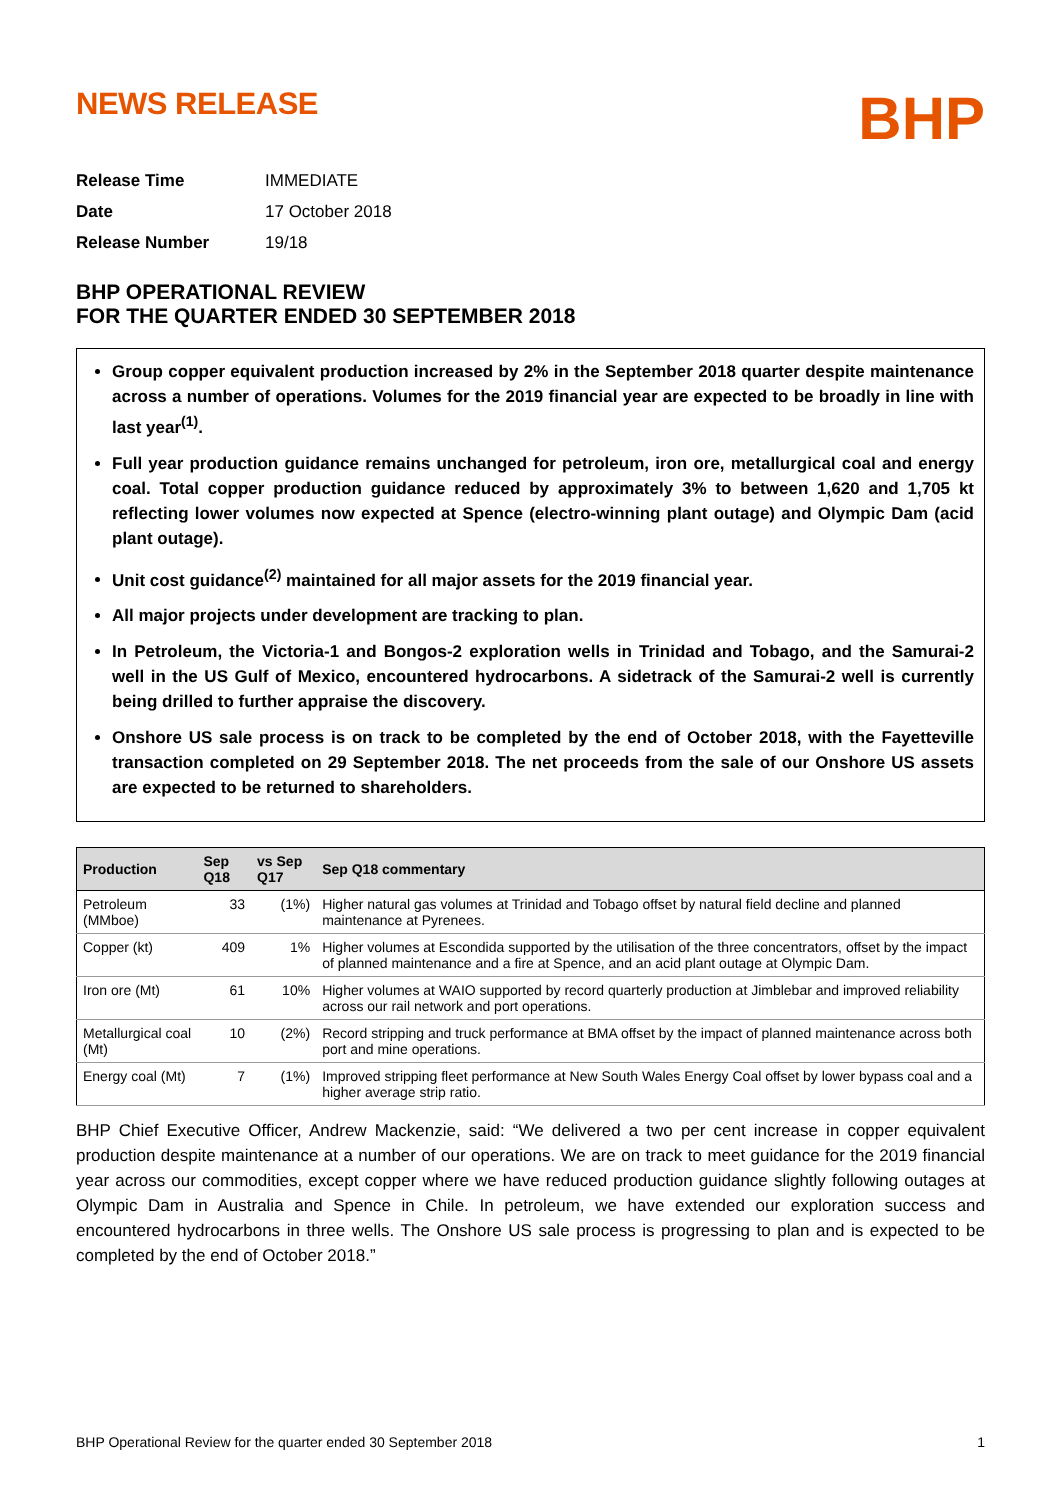NEWS RELEASE
BHP
| Release Time | IMMEDIATE |
| Date | 17 October 2018 |
| Release Number | 19/18 |
BHP OPERATIONAL REVIEW
FOR THE QUARTER ENDED 30 SEPTEMBER 2018
Group copper equivalent production increased by 2% in the September 2018 quarter despite maintenance across a number of operations. Volumes for the 2019 financial year are expected to be broadly in line with last year<sup>(1)</sup>.
Full year production guidance remains unchanged for petroleum, iron ore, metallurgical coal and energy coal. Total copper production guidance reduced by approximately 3% to between 1,620 and 1,705 kt reflecting lower volumes now expected at Spence (electro-winning plant outage) and Olympic Dam (acid plant outage).
Unit cost guidance<sup>(2)</sup> maintained for all major assets for the 2019 financial year.
All major projects under development are tracking to plan.
In Petroleum, the Victoria-1 and Bongos-2 exploration wells in Trinidad and Tobago, and the Samurai-2 well in the US Gulf of Mexico, encountered hydrocarbons. A sidetrack of the Samurai-2 well is currently being drilled to further appraise the discovery.
Onshore US sale process is on track to be completed by the end of October 2018, with the Fayetteville transaction completed on 29 September 2018. The net proceeds from the sale of our Onshore US assets are expected to be returned to shareholders.
| Production | Sep Q18 | vs Sep Q17 | Sep Q18 commentary |
| --- | --- | --- | --- |
| Petroleum (MMboe) | 33 | (1%) | Higher natural gas volumes at Trinidad and Tobago offset by natural field decline and planned maintenance at Pyrenees. |
| Copper (kt) | 409 | 1% | Higher volumes at Escondida supported by the utilisation of the three concentrators, offset by the impact of planned maintenance and a fire at Spence, and an acid plant outage at Olympic Dam. |
| Iron ore (Mt) | 61 | 10% | Higher volumes at WAIO supported by record quarterly production at Jimblebar and improved reliability across our rail network and port operations. |
| Metallurgical coal (Mt) | 10 | (2%) | Record stripping and truck performance at BMA offset by the impact of planned maintenance across both port and mine operations. |
| Energy coal (Mt) | 7 | (1%) | Improved stripping fleet performance at New South Wales Energy Coal offset by lower bypass coal and a higher average strip ratio. |
BHP Chief Executive Officer, Andrew Mackenzie, said: “We delivered a two per cent increase in copper equivalent production despite maintenance at a number of our operations. We are on track to meet guidance for the 2019 financial year across our commodities, except copper where we have reduced production guidance slightly following outages at Olympic Dam in Australia and Spence in Chile. In petroleum, we have extended our exploration success and encountered hydrocarbons in three wells. The Onshore US sale process is progressing to plan and is expected to be completed by the end of October 2018.”
BHP Operational Review for the quarter ended 30 September 2018 1